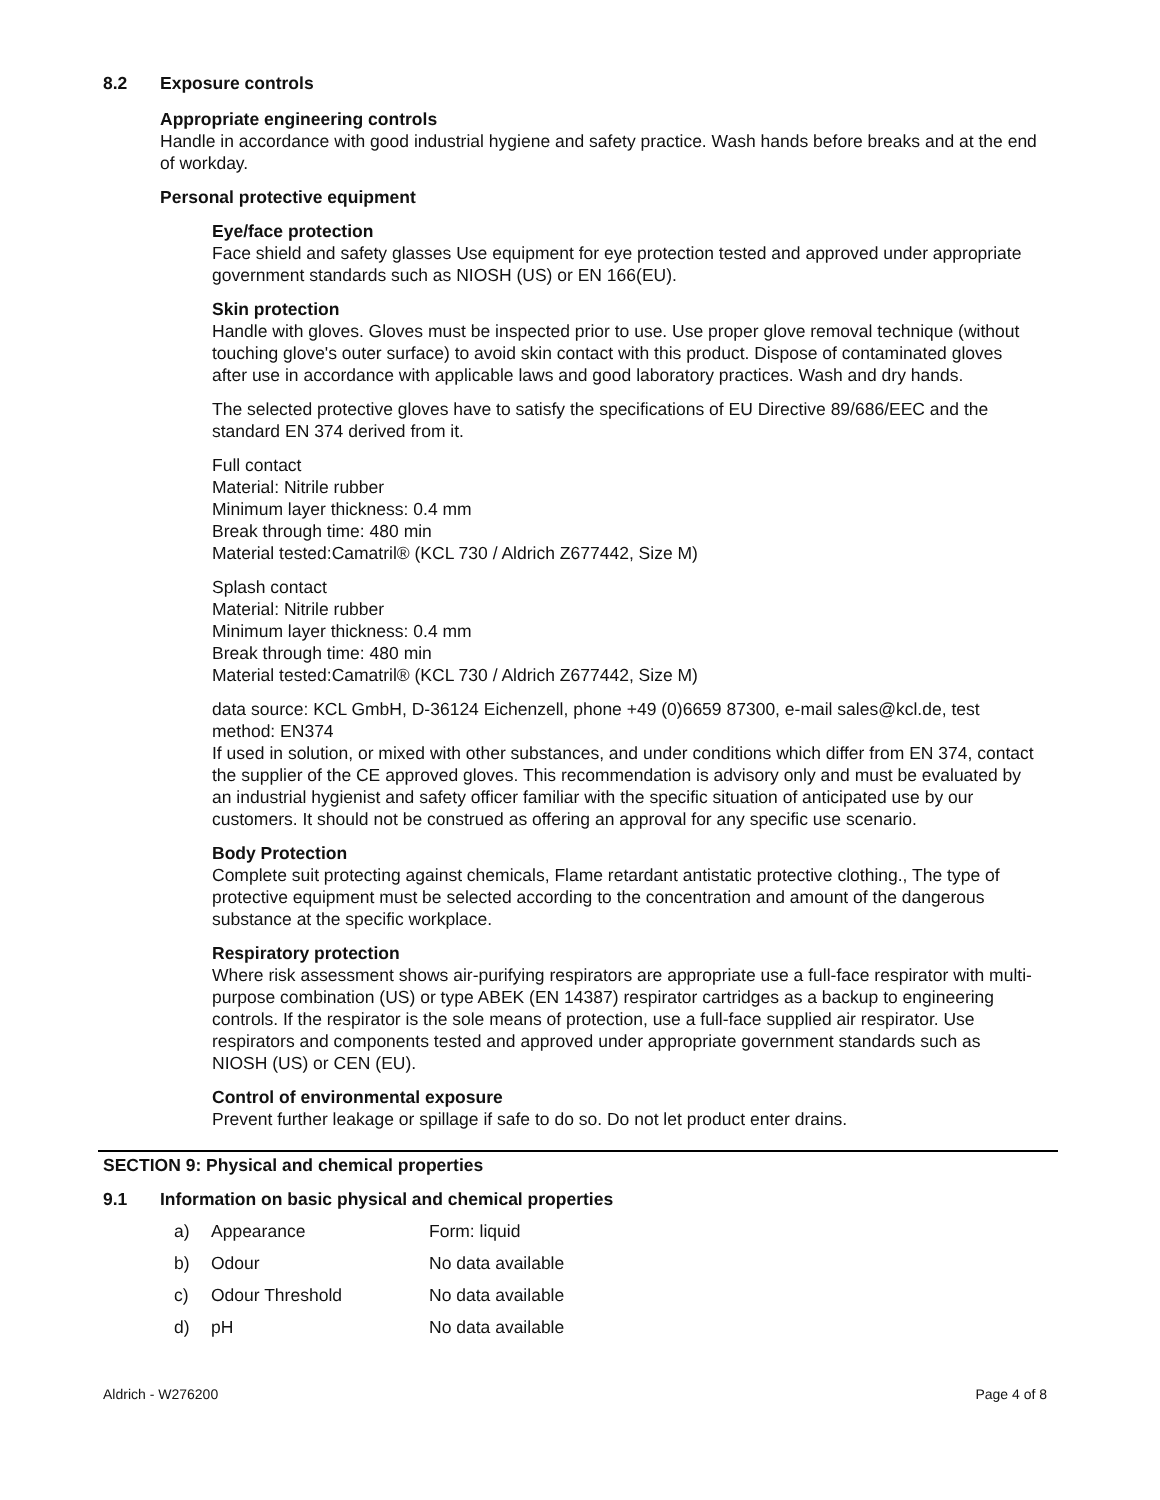8.2 Exposure controls
Appropriate engineering controls
Handle in accordance with good industrial hygiene and safety practice. Wash hands before breaks and at the end of workday.
Personal protective equipment
Eye/face protection
Face shield and safety glasses Use equipment for eye protection tested and approved under appropriate government standards such as NIOSH (US) or EN 166(EU).
Skin protection
Handle with gloves. Gloves must be inspected prior to use. Use proper glove removal technique (without touching glove's outer surface) to avoid skin contact with this product. Dispose of contaminated gloves after use in accordance with applicable laws and good laboratory practices. Wash and dry hands.
The selected protective gloves have to satisfy the specifications of EU Directive 89/686/EEC and the standard EN 374 derived from it.
Full contact
Material: Nitrile rubber
Minimum layer thickness: 0.4 mm
Break through time: 480 min
Material tested:Camatril® (KCL 730 / Aldrich Z677442, Size M)
Splash contact
Material: Nitrile rubber
Minimum layer thickness: 0.4 mm
Break through time: 480 min
Material tested:Camatril® (KCL 730 / Aldrich Z677442, Size M)
data source: KCL GmbH, D-36124 Eichenzell, phone +49 (0)6659 87300, e-mail sales@kcl.de, test method: EN374
If used in solution, or mixed with other substances, and under conditions which differ from EN 374, contact the supplier of the CE approved gloves. This recommendation is advisory only and must be evaluated by an industrial hygienist and safety officer familiar with the specific situation of anticipated use by our customers. It should not be construed as offering an approval for any specific use scenario.
Body Protection
Complete suit protecting against chemicals, Flame retardant antistatic protective clothing., The type of protective equipment must be selected according to the concentration and amount of the dangerous substance at the specific workplace.
Respiratory protection
Where risk assessment shows air-purifying respirators are appropriate use a full-face respirator with multi-purpose combination (US) or type ABEK (EN 14387) respirator cartridges as a backup to engineering controls. If the respirator is the sole means of protection, use a full-face supplied air respirator. Use respirators and components tested and approved under appropriate government standards such as NIOSH (US) or CEN (EU).
Control of environmental exposure
Prevent further leakage or spillage if safe to do so. Do not let product enter drains.
SECTION 9: Physical and chemical properties
9.1 Information on basic physical and chemical properties
| a) | Appearance | Form: liquid |
| b) | Odour | No data available |
| c) | Odour Threshold | No data available |
| d) | pH | No data available |
Aldrich - W276200 Page 4 of 8